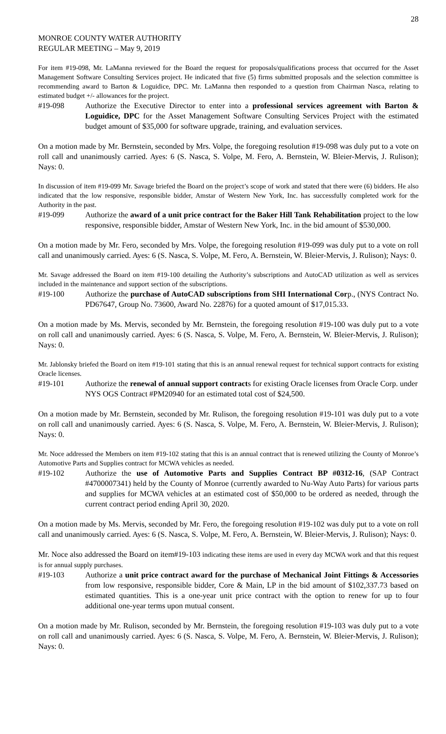28
MONROE COUNTY WATER AUTHORITY
REGULAR MEETING – May 9, 2019
For item #19-098, Mr. LaManna reviewed for the Board the request for proposals/qualifications process that occurred for the Asset Management Software Consulting Services project. He indicated that five (5) firms submitted proposals and the selection committee is recommending award to Barton & Loguidice, DPC. Mr. LaManna then responded to a question from Chairman Nasca, relating to estimated budget +/- allowances for the project.
#19-098 Authorize the Executive Director to enter into a professional services agreement with Barton & Loguidice, DPC for the Asset Management Software Consulting Services Project with the estimated budget amount of $35,000 for software upgrade, training, and evaluation services.
On a motion made by Mr. Bernstein, seconded by Mrs. Volpe, the foregoing resolution #19-098 was duly put to a vote on roll call and unanimously carried. Ayes: 6 (S. Nasca, S. Volpe, M. Fero, A. Bernstein, W. Bleier-Mervis, J. Rulison); Nays: 0.
In discussion of item #19-099 Mr. Savage briefed the Board on the project’s scope of work and stated that there were (6) bidders. He also indicated that the low responsive, responsible bidder, Amstar of Western New York, Inc. has successfully completed work for the Authority in the past.
#19-099 Authorize the award of a unit price contract for the Baker Hill Tank Rehabilitation project to the low responsive, responsible bidder, Amstar of Western New York, Inc. in the bid amount of $530,000.
On a motion made by Mr. Fero, seconded by Mrs. Volpe, the foregoing resolution #19-099 was duly put to a vote on roll call and unanimously carried. Ayes: 6 (S. Nasca, S. Volpe, M. Fero, A. Bernstein, W. Bleier-Mervis, J. Rulison); Nays: 0.
Mr. Savage addressed the Board on item #19-100 detailing the Authority’s subscriptions and AutoCAD utilization as well as services included in the maintenance and support section of the subscriptions.
#19-100 Authorize the purchase of AutoCAD subscriptions from SHI International Corp., (NYS Contract No. PD67647, Group No. 73600, Award No. 22876) for a quoted amount of $17,015.33.
On a motion made by Ms. Mervis, seconded by Mr. Bernstein, the foregoing resolution #19-100 was duly put to a vote on roll call and unanimously carried. Ayes: 6 (S. Nasca, S. Volpe, M. Fero, A. Bernstein, W. Bleier-Mervis, J. Rulison); Nays: 0.
Mr. Jablonsky briefed the Board on item #19-101 stating that this is an annual renewal request for technical support contracts for existing Oracle licenses.
#19-101 Authorize the renewal of annual support contracts for existing Oracle licenses from Oracle Corp. under NYS OGS Contract #PM20940 for an estimated total cost of $24,500.
On a motion made by Mr. Bernstein, seconded by Mr. Rulison, the foregoing resolution #19-101 was duly put to a vote on roll call and unanimously carried. Ayes: 6 (S. Nasca, S. Volpe, M. Fero, A. Bernstein, W. Bleier-Mervis, J. Rulison); Nays: 0.
Mr. Noce addressed the Members on item #19-102 stating that this is an annual contract that is renewed utilizing the County of Monroe’s Automotive Parts and Supplies contract for MCWA vehicles as needed.
#19-102 Authorize the use of Automotive Parts and Supplies Contract BP #0312-16, (SAP Contract #4700007341) held by the County of Monroe (currently awarded to Nu-Way Auto Parts) for various parts and supplies for MCWA vehicles at an estimated cost of $50,000 to be ordered as needed, through the current contract period ending April 30, 2020.
On a motion made by Ms. Mervis, seconded by Mr. Fero, the foregoing resolution #19-102 was duly put to a vote on roll call and unanimously carried. Ayes: 6 (S. Nasca, S. Volpe, M. Fero, A. Bernstein, W. Bleier-Mervis, J. Rulison); Nays: 0.
Mr. Noce also addressed the Board on item#19-103 indicating these items are used in every day MCWA work and that this request is for annual supply purchases.
#19-103 Authorize a unit price contract award for the purchase of Mechanical Joint Fittings & Accessories from low responsive, responsible bidder, Core & Main, LP in the bid amount of $102,337.73 based on estimated quantities. This is a one-year unit price contract with the option to renew for up to four additional one-year terms upon mutual consent.
On a motion made by Mr. Rulison, seconded by Mr. Bernstein, the foregoing resolution #19-103 was duly put to a vote on roll call and unanimously carried. Ayes: 6 (S. Nasca, S. Volpe, M. Fero, A. Bernstein, W. Bleier-Mervis, J. Rulison); Nays: 0.